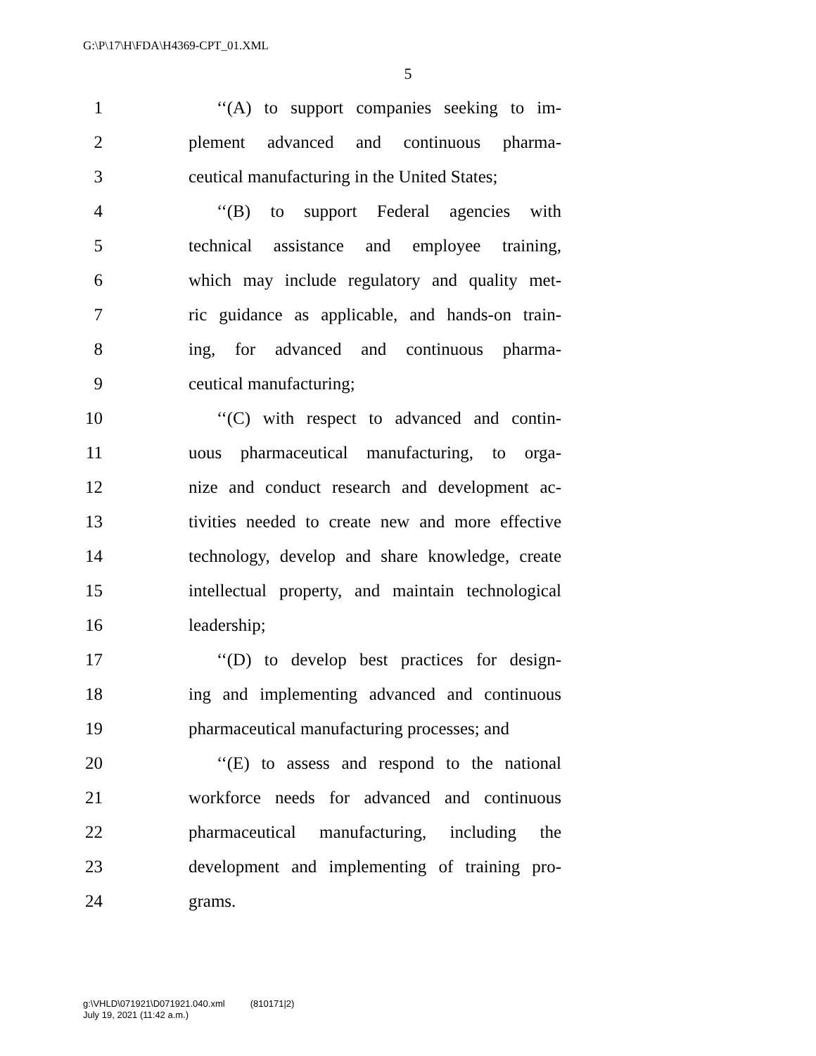G:\P\17\H\FDA\H4369-CPT_01.XML
5
1 ‘‘(A) to support companies seeking to im-
2 plement advanced and continuous pharma-
3 ceutical manufacturing in the United States;
4 ‘‘(B) to support Federal agencies with
5 technical assistance and employee training,
6 which may include regulatory and quality met-
7 ric guidance as applicable, and hands-on train-
8 ing, for advanced and continuous pharma-
9 ceutical manufacturing;
10 ‘‘(C) with respect to advanced and contin-
11 uous pharmaceutical manufacturing, to orga-
12 nize and conduct research and development ac-
13 tivities needed to create new and more effective
14 technology, develop and share knowledge, create
15 intellectual property, and maintain technological
16 leadership;
17 ‘‘(D) to develop best practices for design-
18 ing and implementing advanced and continuous
19 pharmaceutical manufacturing processes; and
20 ‘‘(E) to assess and respond to the national
21 workforce needs for advanced and continuous
22 pharmaceutical manufacturing, including the
23 development and implementing of training pro-
24 grams.
g:\VHLD\071921\D071921.040.xml (810171|2)
July 19, 2021 (11:42 a.m.)